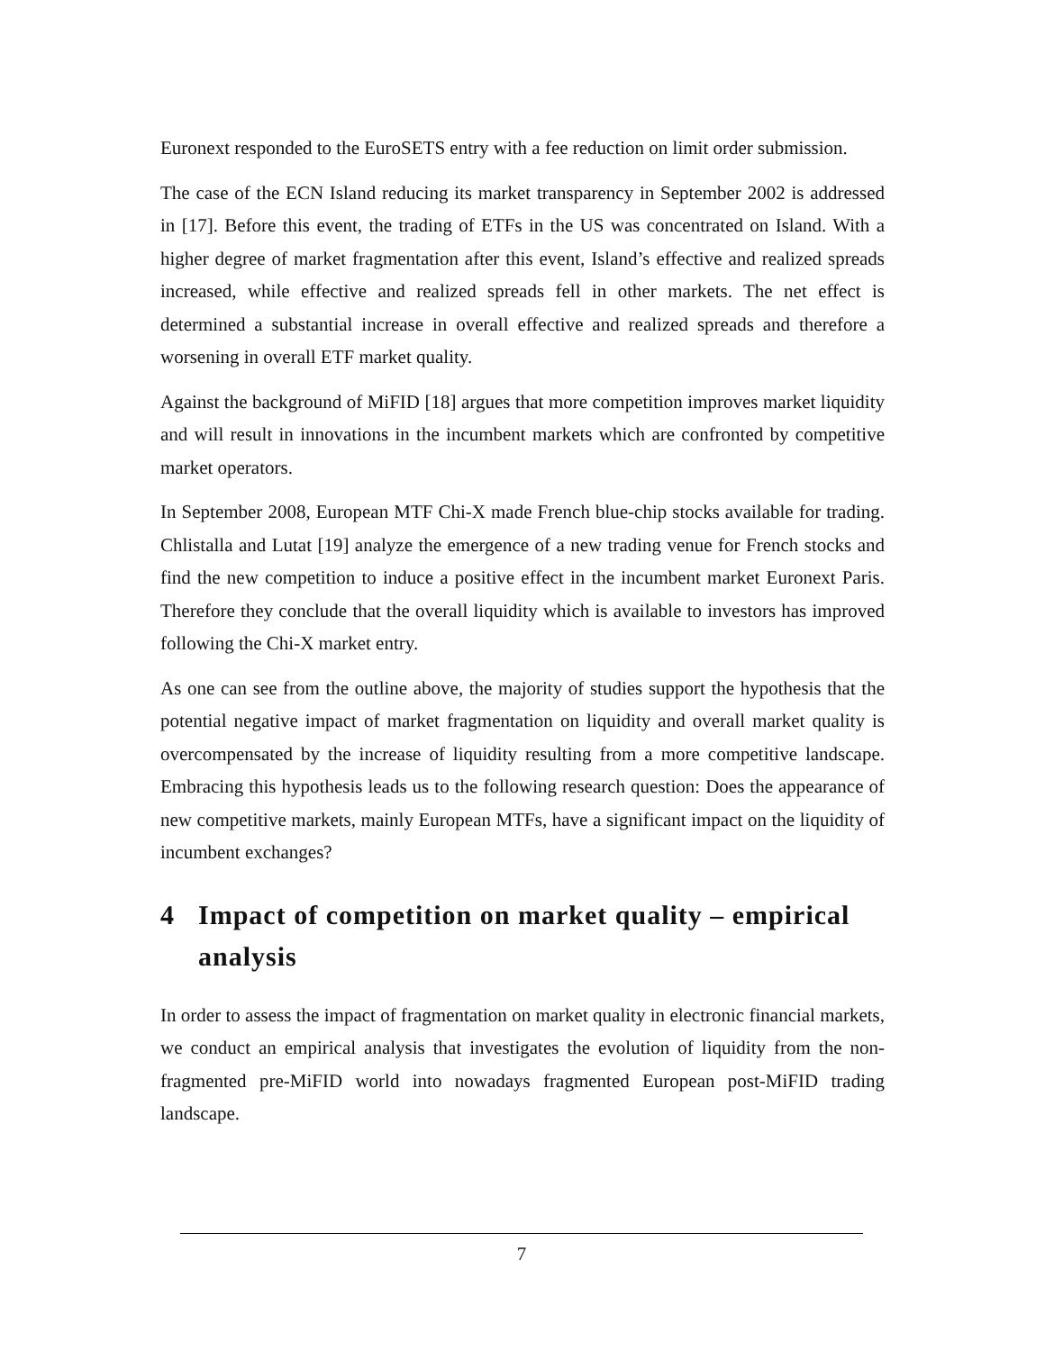Euronext responded to the EuroSETS entry with a fee reduction on limit order submission.
The case of the ECN Island reducing its market transparency in September 2002 is addressed in [17]. Before this event, the trading of ETFs in the US was concentrated on Island. With a higher degree of market fragmentation after this event, Island’s effective and realized spreads increased, while effective and realized spreads fell in other markets. The net effect is determined a substantial increase in overall effective and realized spreads and therefore a worsening in overall ETF market quality.
Against the background of MiFID [18] argues that more competition improves market liquidity and will result in innovations in the incumbent markets which are confronted by competitive market operators.
In September 2008, European MTF Chi-X made French blue-chip stocks available for trading. Chlistalla and Lutat [19] analyze the emergence of a new trading venue for French stocks and find the new competition to induce a positive effect in the incumbent market Euronext Paris. Therefore they conclude that the overall liquidity which is available to investors has improved following the Chi-X market entry.
As one can see from the outline above, the majority of studies support the hypothesis that the potential negative impact of market fragmentation on liquidity and overall market quality is overcompensated by the increase of liquidity resulting from a more competitive landscape. Embracing this hypothesis leads us to the following research question: Does the appearance of new competitive markets, mainly European MTFs, have a significant impact on the liquidity of incumbent exchanges?
4 Impact of competition on market quality – empirical analysis
In order to assess the impact of fragmentation on market quality in electronic financial markets, we conduct an empirical analysis that investigates the evolution of liquidity from the non-fragmented pre-MiFID world into nowadays fragmented European post-MiFID trading landscape.
7